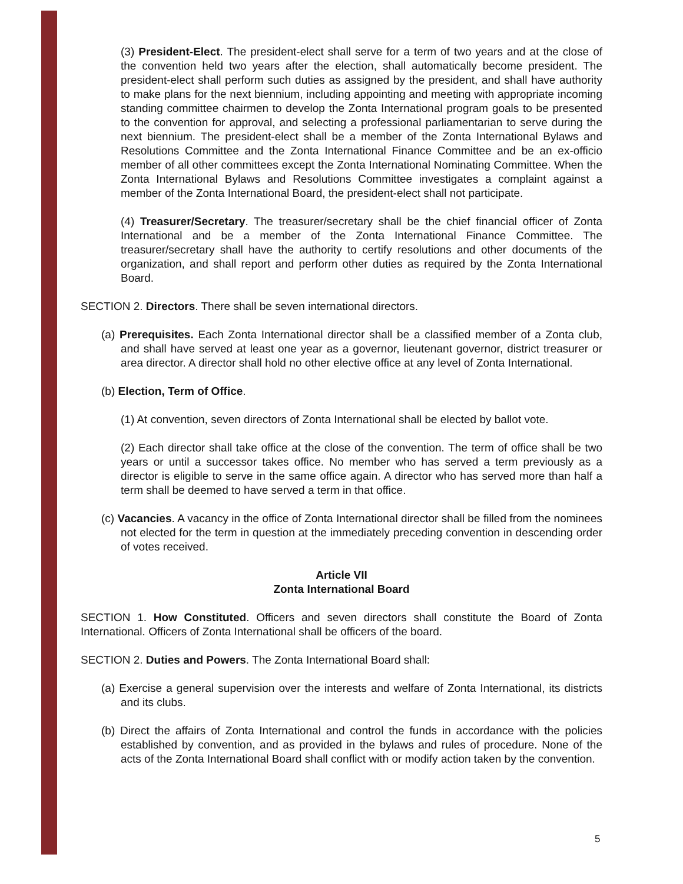(3) President-Elect. The president-elect shall serve for a term of two years and at the close of the convention held two years after the election, shall automatically become president. The president-elect shall perform such duties as assigned by the president, and shall have authority to make plans for the next biennium, including appointing and meeting with appropriate incoming standing committee chairmen to develop the Zonta International program goals to be presented to the convention for approval, and selecting a professional parliamentarian to serve during the next biennium. The president-elect shall be a member of the Zonta International Bylaws and Resolutions Committee and the Zonta International Finance Committee and be an ex-officio member of all other committees except the Zonta International Nominating Committee. When the Zonta International Bylaws and Resolutions Committee investigates a complaint against a member of the Zonta International Board, the president-elect shall not participate.
(4) Treasurer/Secretary. The treasurer/secretary shall be the chief financial officer of Zonta International and be a member of the Zonta International Finance Committee. The treasurer/secretary shall have the authority to certify resolutions and other documents of the organization, and shall report and perform other duties as required by the Zonta International Board.
SECTION 2. Directors. There shall be seven international directors.
(a) Prerequisites. Each Zonta International director shall be a classified member of a Zonta club, and shall have served at least one year as a governor, lieutenant governor, district treasurer or area director. A director shall hold no other elective office at any level of Zonta International.
(b) Election, Term of Office.
(1) At convention, seven directors of Zonta International shall be elected by ballot vote.
(2) Each director shall take office at the close of the convention. The term of office shall be two years or until a successor takes office. No member who has served a term previously as a director is eligible to serve in the same office again. A director who has served more than half a term shall be deemed to have served a term in that office.
(c) Vacancies. A vacancy in the office of Zonta International director shall be filled from the nominees not elected for the term in question at the immediately preceding convention in descending order of votes received.
Article VII
Zonta International Board
SECTION 1. How Constituted. Officers and seven directors shall constitute the Board of Zonta International. Officers of Zonta International shall be officers of the board.
SECTION 2. Duties and Powers. The Zonta International Board shall:
(a) Exercise a general supervision over the interests and welfare of Zonta International, its districts and its clubs.
(b) Direct the affairs of Zonta International and control the funds in accordance with the policies established by convention, and as provided in the bylaws and rules of procedure. None of the acts of the Zonta International Board shall conflict with or modify action taken by the convention.
5